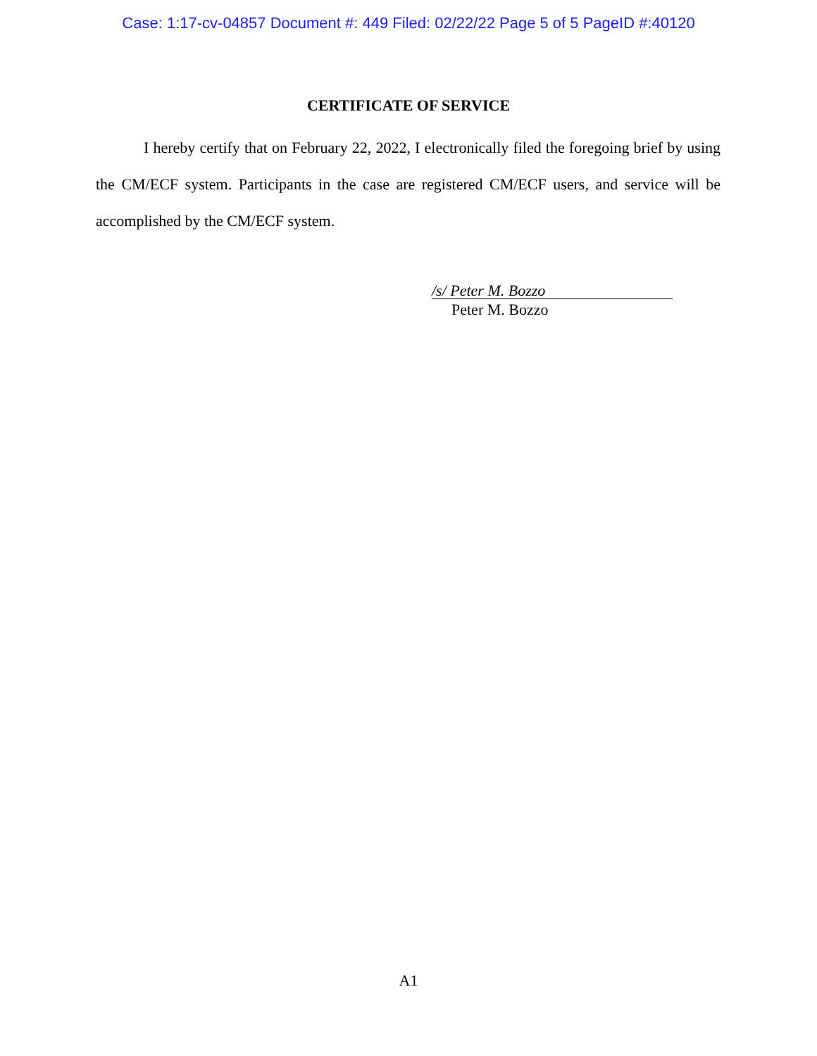Case: 1:17-cv-04857 Document #: 449 Filed: 02/22/22 Page 5 of 5 PageID #:40120
CERTIFICATE OF SERVICE
I hereby certify that on February 22, 2022, I electronically filed the foregoing brief by using the CM/ECF system. Participants in the case are registered CM/ECF users, and service will be accomplished by the CM/ECF system.
/s/ Peter M. Bozzo
Peter M. Bozzo
A1